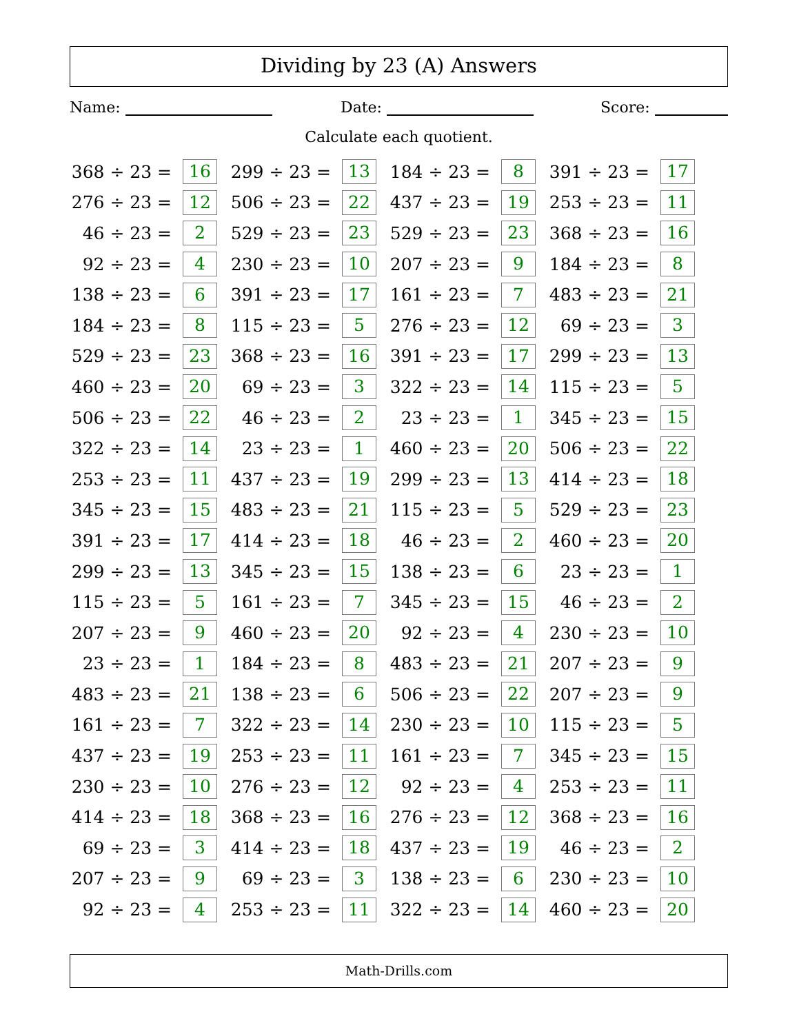Dividing by 23 (A) Answers
Name: Date: Score:
Calculate each quotient.
| 368 ÷ 23 = | 16 | | 299 ÷ 23 = | 13 | | 184 ÷ 23 = | 8 | | 391 ÷ 23 = | 17 |
| 276 ÷ 23 = | 12 | | 506 ÷ 23 = | 22 | | 437 ÷ 23 = | 19 | | 253 ÷ 23 = | 11 |
| 46 ÷ 23 = | 2 | | 529 ÷ 23 = | 23 | | 529 ÷ 23 = | 23 | | 368 ÷ 23 = | 16 |
| 92 ÷ 23 = | 4 | | 230 ÷ 23 = | 10 | | 207 ÷ 23 = | 9 | | 184 ÷ 23 = | 8 |
| 138 ÷ 23 = | 6 | | 391 ÷ 23 = | 17 | | 161 ÷ 23 = | 7 | | 483 ÷ 23 = | 21 |
| 184 ÷ 23 = | 8 | | 115 ÷ 23 = | 5 | | 276 ÷ 23 = | 12 | | 69 ÷ 23 = | 3 |
| 529 ÷ 23 = | 23 | | 368 ÷ 23 = | 16 | | 391 ÷ 23 = | 17 | | 299 ÷ 23 = | 13 |
| 460 ÷ 23 = | 20 | | 69 ÷ 23 = | 3 | | 322 ÷ 23 = | 14 | | 115 ÷ 23 = | 5 |
| 506 ÷ 23 = | 22 | | 46 ÷ 23 = | 2 | | 23 ÷ 23 = | 1 | | 345 ÷ 23 = | 15 |
| 322 ÷ 23 = | 14 | | 23 ÷ 23 = | 1 | | 460 ÷ 23 = | 20 | | 506 ÷ 23 = | 22 |
| 253 ÷ 23 = | 11 | | 437 ÷ 23 = | 19 | | 299 ÷ 23 = | 13 | | 414 ÷ 23 = | 18 |
| 345 ÷ 23 = | 15 | | 483 ÷ 23 = | 21 | | 115 ÷ 23 = | 5 | | 529 ÷ 23 = | 23 |
| 391 ÷ 23 = | 17 | | 414 ÷ 23 = | 18 | | 46 ÷ 23 = | 2 | | 460 ÷ 23 = | 20 |
| 299 ÷ 23 = | 13 | | 345 ÷ 23 = | 15 | | 138 ÷ 23 = | 6 | | 23 ÷ 23 = | 1 |
| 115 ÷ 23 = | 5 | | 161 ÷ 23 = | 7 | | 345 ÷ 23 = | 15 | | 46 ÷ 23 = | 2 |
| 207 ÷ 23 = | 9 | | 460 ÷ 23 = | 20 | | 92 ÷ 23 = | 4 | | 230 ÷ 23 = | 10 |
| 23 ÷ 23 = | 1 | | 184 ÷ 23 = | 8 | | 483 ÷ 23 = | 21 | | 207 ÷ 23 = | 9 |
| 483 ÷ 23 = | 21 | | 138 ÷ 23 = | 6 | | 506 ÷ 23 = | 22 | | 207 ÷ 23 = | 9 |
| 161 ÷ 23 = | 7 | | 322 ÷ 23 = | 14 | | 230 ÷ 23 = | 10 | | 115 ÷ 23 = | 5 |
| 437 ÷ 23 = | 19 | | 253 ÷ 23 = | 11 | | 161 ÷ 23 = | 7 | | 345 ÷ 23 = | 15 |
| 230 ÷ 23 = | 10 | | 276 ÷ 23 = | 12 | | 92 ÷ 23 = | 4 | | 253 ÷ 23 = | 11 |
| 414 ÷ 23 = | 18 | | 368 ÷ 23 = | 16 | | 276 ÷ 23 = | 12 | | 368 ÷ 23 = | 16 |
| 69 ÷ 23 = | 3 | | 414 ÷ 23 = | 18 | | 437 ÷ 23 = | 19 | | 46 ÷ 23 = | 2 |
| 207 ÷ 23 = | 9 | | 69 ÷ 23 = | 3 | | 138 ÷ 23 = | 6 | | 230 ÷ 23 = | 10 |
| 92 ÷ 23 = | 4 | | 253 ÷ 23 = | 11 | | 322 ÷ 23 = | 14 | | 460 ÷ 23 = | 20 |
Math-Drills.com